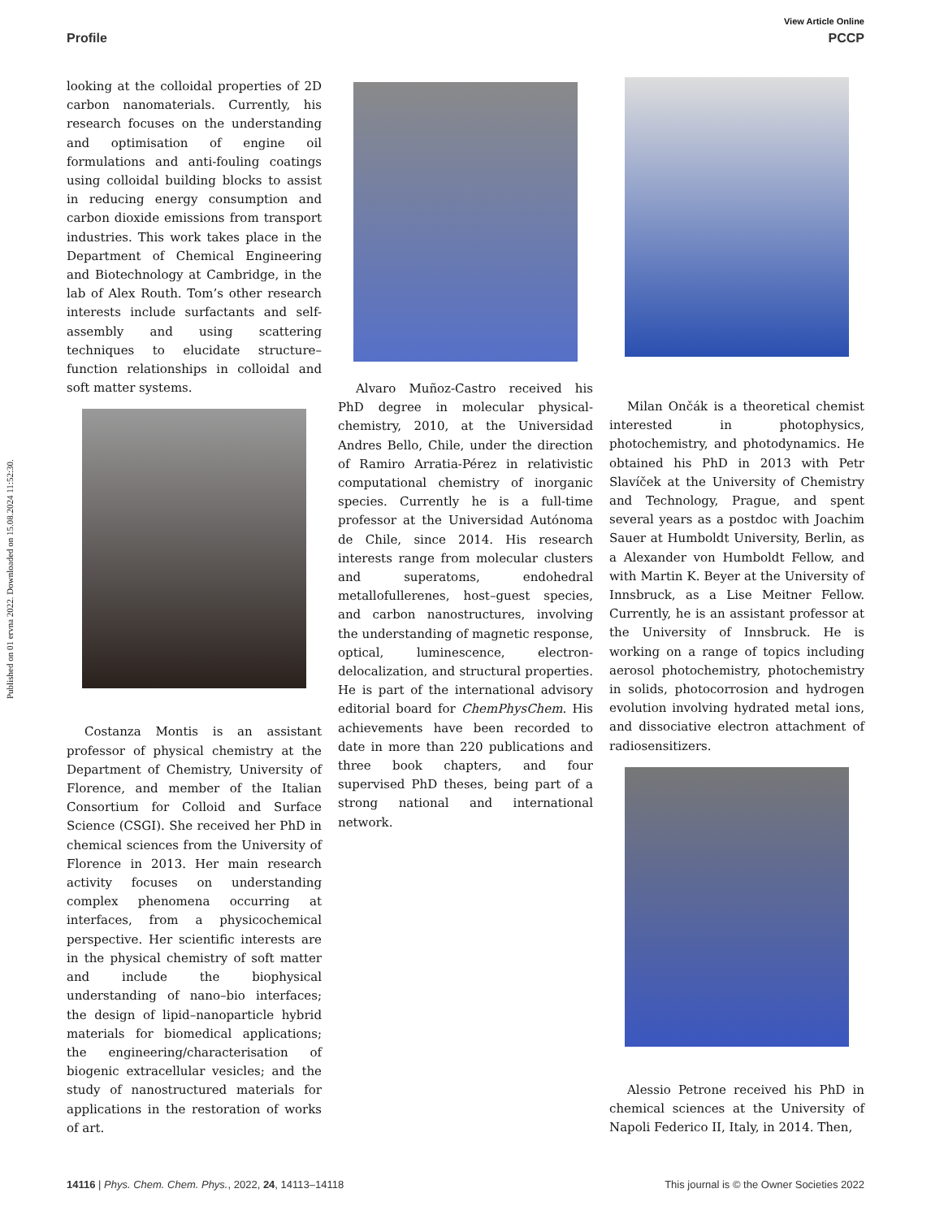View Article Online
Profile PCCP
Published on 01 ervna 2022. Downloaded on 15.08.2024 11:52:30.
looking at the colloidal properties of 2D carbon nanomaterials. Currently, his research focuses on the understanding and optimisation of engine oil formulations and anti-fouling coatings using colloidal building blocks to assist in reducing energy consumption and carbon dioxide emissions from transport industries. This work takes place in the Department of Chemical Engineering and Biotechnology at Cambridge, in the lab of Alex Routh. Tom’s other research interests include surfactants and self-assembly and using scattering techniques to elucidate structure–function relationships in colloidal and soft matter systems.
Costanza Montis is an assistant professor of physical chemistry at the Department of Chemistry, University of Florence, and member of the Italian Consortium for Colloid and Surface Science (CSGI). She received her PhD in chemical sciences from the University of Florence in 2013. Her main research activity focuses on understanding complex phenomena occurring at interfaces, from a physicochemical perspective. Her scientific interests are in the physical chemistry of soft matter and include the biophysical understanding of nano–bio interfaces; the design of lipid–nanoparticle hybrid materials for biomedical applications; the engineering/characterisation of biogenic extracellular vesicles; and the study of nanostructured materials for applications in the restoration of works of art.
Alvaro Muñoz-Castro received his PhD degree in molecular physical-chemistry, 2010, at the Universidad Andres Bello, Chile, under the direction of Ramiro Arratia-Pérez in relativistic computational chemistry of inorganic species. Currently he is a full-time professor at the Universidad Autónoma de Chile, since 2014. His research interests range from molecular clusters and superatoms, endohedral metallofullerenes, host–guest species, and carbon nanostructures, involving the understanding of magnetic response, optical, luminescence, electron-delocalization, and structural properties. He is part of the international advisory editorial board for ChemPhysChem. His achievements have been recorded to date in more than 220 publications and three book chapters, and four supervised PhD theses, being part of a strong national and international network.
Milan Ončák is a theoretical chemist interested in photophysics, photochemistry, and photodynamics. He obtained his PhD in 2013 with Petr Slavíček at the University of Chemistry and Technology, Prague, and spent several years as a postdoc with Joachim Sauer at Humboldt University, Berlin, as a Alexander von Humboldt Fellow, and with Martin K. Beyer at the University of Innsbruck, as a Lise Meitner Fellow. Currently, he is an assistant professor at the University of Innsbruck. He is working on a range of topics including aerosol photochemistry, photochemistry in solids, photocorrosion and hydrogen evolution involving hydrated metal ions, and dissociative electron attachment of radiosensitizers.
Alessio Petrone received his PhD in chemical sciences at the University of Napoli Federico II, Italy, in 2014. Then,
14116 | Phys. Chem. Chem. Phys., 2022, 24, 14113–14118 This journal is © the Owner Societies 2022